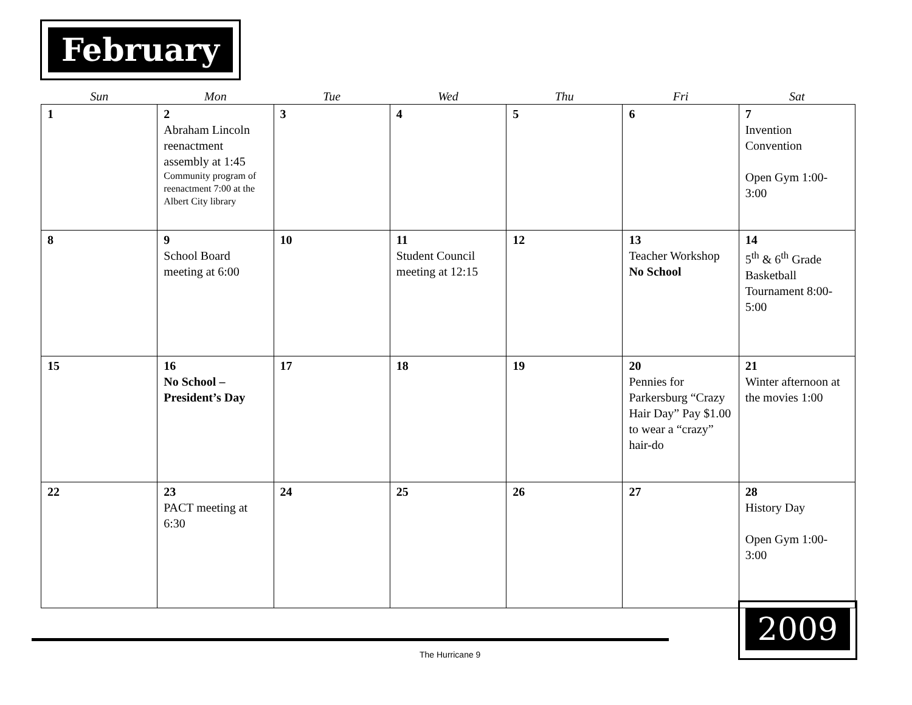February
| Sun | Mon | Tue | Wed | Thu | Fri | Sat |
| --- | --- | --- | --- | --- | --- | --- |
| 1 | 2 Abraham Lincoln reenactment assembly at 1:45 Community program of reenactment 7:00 at the Albert City library | 3 | 4 | 5 | 6 | 7 Invention Convention Open Gym 1:00-3:00 |
| 8 | 9 School Board meeting at 6:00 | 10 | 11 Student Council meeting at 12:15 | 12 | 13 Teacher Workshop No School | 14 5<sup>th</sup> & 6<sup>th</sup> Grade Basketball Tournament 8:00-5:00 |
| 15 | 16 No School – President’s Day | 17 | 18 | 19 | 20 Pennies for Parkersburg “Crazy Hair Day” Pay $1.00 to wear a “crazy” hair-do | 21 Winter afternoon at the movies 1:00 |
| 22 | 23 PACT meeting at 6:30 | 24 | 25 | 26 | 27 | 28 History Day Open Gym 1:00-3:00 |
The Hurricane 9
2009